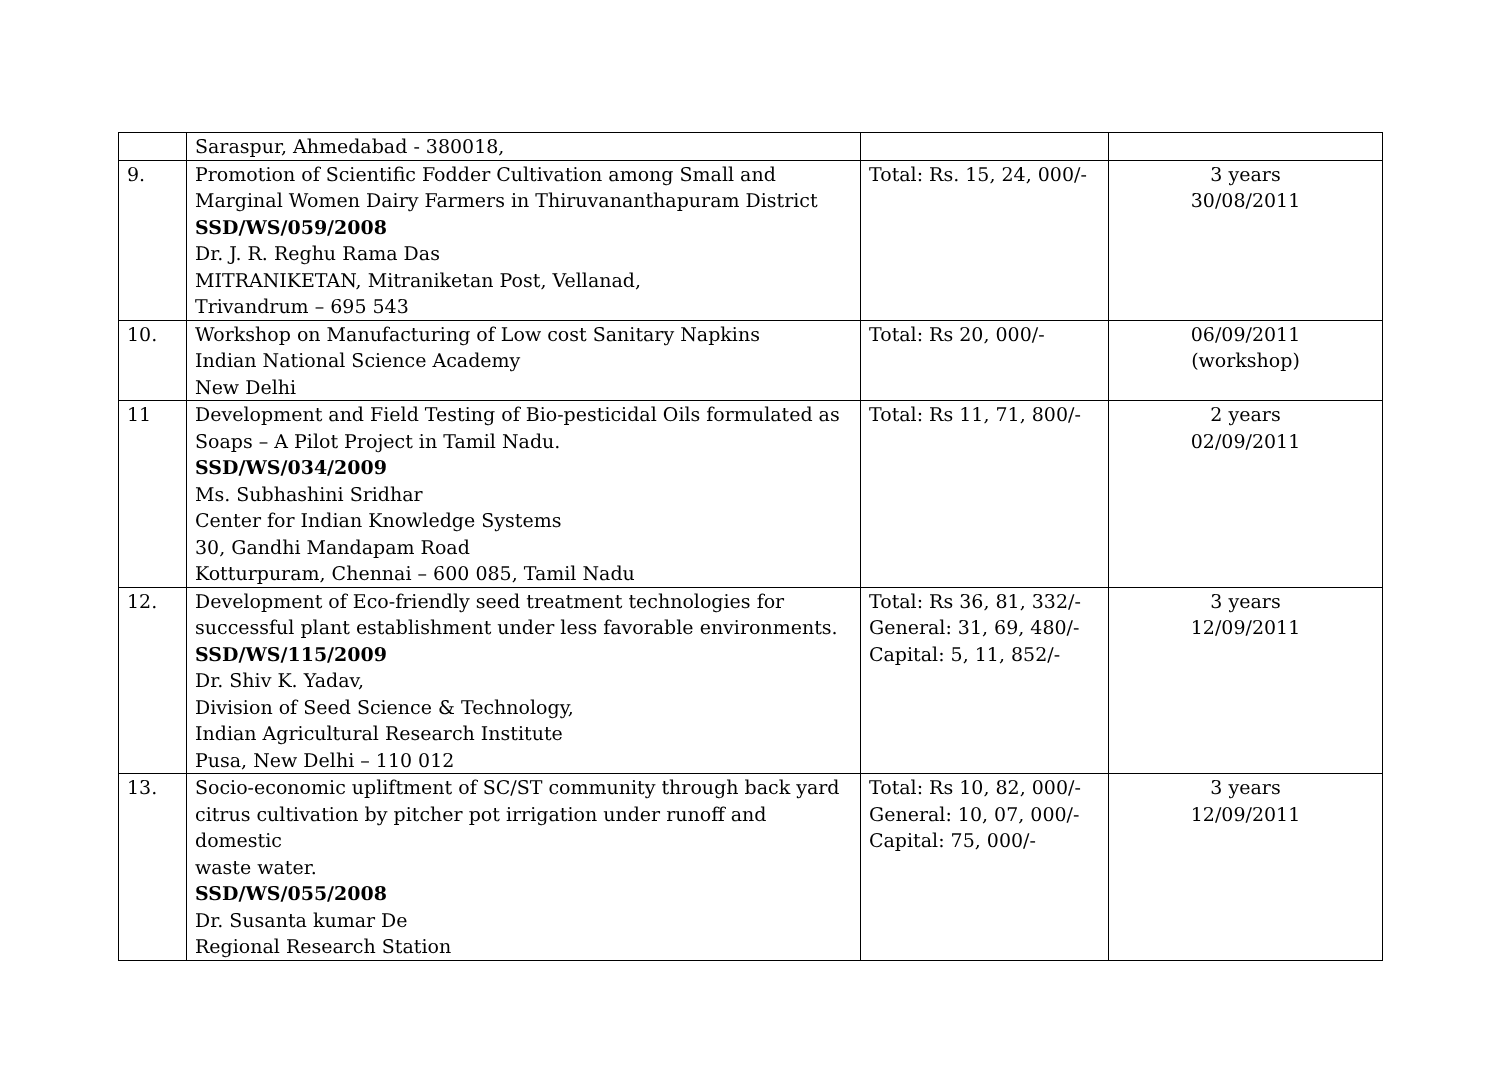| | Saraspur, Ahmedabad - 380018, | | |
| 9. | Promotion of Scientific Fodder Cultivation among Small and Marginal Women Dairy Farmers in Thiruvananthapuram District SSD/WS/059/2008 Dr. J. R. Reghu Rama Das MITRANIKETAN, Mitraniketan Post, Vellanad, Trivandrum – 695 543 | Total: Rs. 15, 24, 000/- | 3 years 30/08/2011 |
| 10. | Workshop on Manufacturing of Low cost Sanitary Napkins Indian National Science Academy New Delhi | Total: Rs 20, 000/- | 06/09/2011 (workshop) |
| 11 | Development and Field Testing of Bio-pesticidal Oils formulated as Soaps – A Pilot Project in Tamil Nadu. SSD/WS/034/2009 Ms. Subhashini Sridhar Center for Indian Knowledge Systems 30, Gandhi Mandapam Road Kotturpuram, Chennai – 600 085, Tamil Nadu | Total: Rs 11, 71, 800/- | 2 years 02/09/2011 |
| 12. | Development of Eco-friendly seed treatment technologies for successful plant establishment under less favorable environments. SSD/WS/115/2009 Dr. Shiv K. Yadav, Division of Seed Science & Technology, Indian Agricultural Research Institute Pusa, New Delhi – 110 012 | Total: Rs 36, 81, 332/- General: 31, 69, 480/- Capital: 5, 11, 852/- | 3 years 12/09/2011 |
| 13. | Socio-economic upliftment of SC/ST community through back yard citrus cultivation by pitcher pot irrigation under runoff and domestic waste water. SSD/WS/055/2008 Dr. Susanta kumar De Regional Research Station | Total: Rs 10, 82, 000/- General: 10, 07, 000/- Capital: 75, 000/- | 3 years 12/09/2011 |